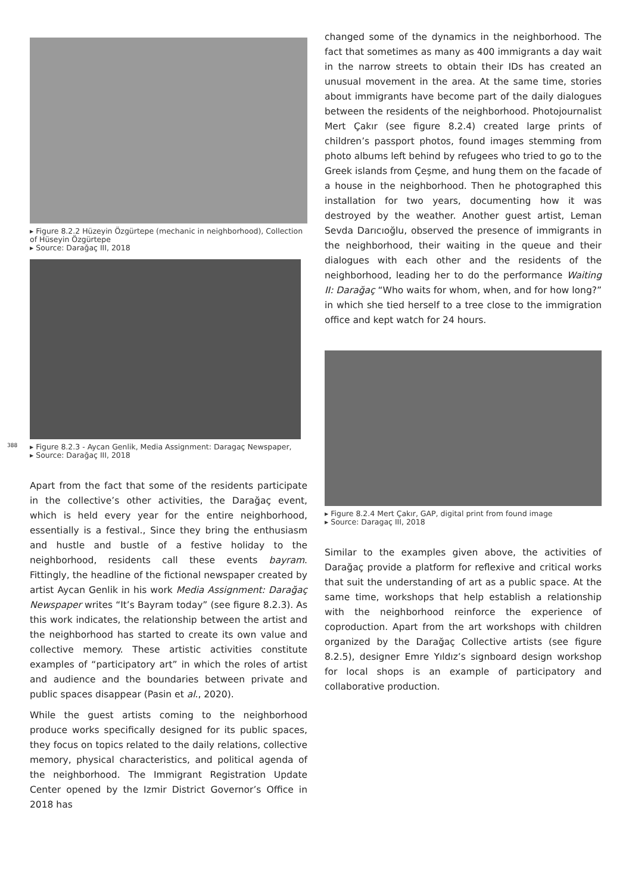388
▸ Figure 8.2.2 Hüzeyin Özgürtepe (mechanic in neighborhood), Collection of Hüseyin Özgürtepe
▸ Source: Darağaç III, 2018
▸ Figure 8.2.3 - Aycan Genlik, Media Assignment: Daragaç Newspaper,
▸ Source: Darağaç III, 2018
Apart from the fact that some of the residents participate in the collective’s other activities, the Darağaç event, which is held every year for the entire neighborhood, essentially is a festival., Since they bring the enthusiasm and hustle and bustle of a festive holiday to the neighborhood, residents call these events bayram. Fittingly, the headline of the fictional newspaper created by artist Aycan Genlik in his work Media Assignment: Darağaç Newspaper writes “It’s Bayram today” (see figure 8.2.3). As this work indicates, the relationship between the artist and the neighborhood has started to create its own value and collective memory. These artistic activities constitute examples of “participatory art” in which the roles of artist and audience and the boundaries between private and public spaces disappear (Pasin et al., 2020).
While the guest artists coming to the neighborhood produce works specifically designed for its public spaces, they focus on topics related to the daily relations, collective memory, physical characteristics, and political agenda of the neighborhood. The Immigrant Registration Update Center opened by the Izmir District Governor’s Office in 2018 has
changed some of the dynamics in the neighborhood. The fact that sometimes as many as 400 immigrants a day wait in the narrow streets to obtain their IDs has created an unusual movement in the area. At the same time, stories about immigrants have become part of the daily dialogues between the residents of the neighborhood. Photojournalist Mert Çakır (see figure 8.2.4) created large prints of children’s passport photos, found images stemming from photo albums left behind by refugees who tried to go to the Greek islands from Çeşme, and hung them on the facade of a house in the neighborhood. Then he photographed this installation for two years, documenting how it was destroyed by the weather. Another guest artist, Leman Sevda Darıcıoğlu, observed the presence of immigrants in the neighborhood, their waiting in the queue and their dialogues with each other and the residents of the neighborhood, leading her to do the performance Waiting II: Darağaç “Who waits for whom, when, and for how long?” in which she tied herself to a tree close to the immigration office and kept watch for 24 hours.
▸ Figure 8.2.4 Mert Çakır, GAP, digital print from found image
▸ Source: Daragaç III, 2018
Similar to the examples given above, the activities of Darağaç provide a platform for reflexive and critical works that suit the understanding of art as a public space. At the same time, workshops that help establish a relationship with the neighborhood reinforce the experience of coproduction. Apart from the art workshops with children organized by the Darağaç Collective artists (see figure 8.2.5), designer Emre Yıldız’s signboard design workshop for local shops is an example of participatory and collaborative production.